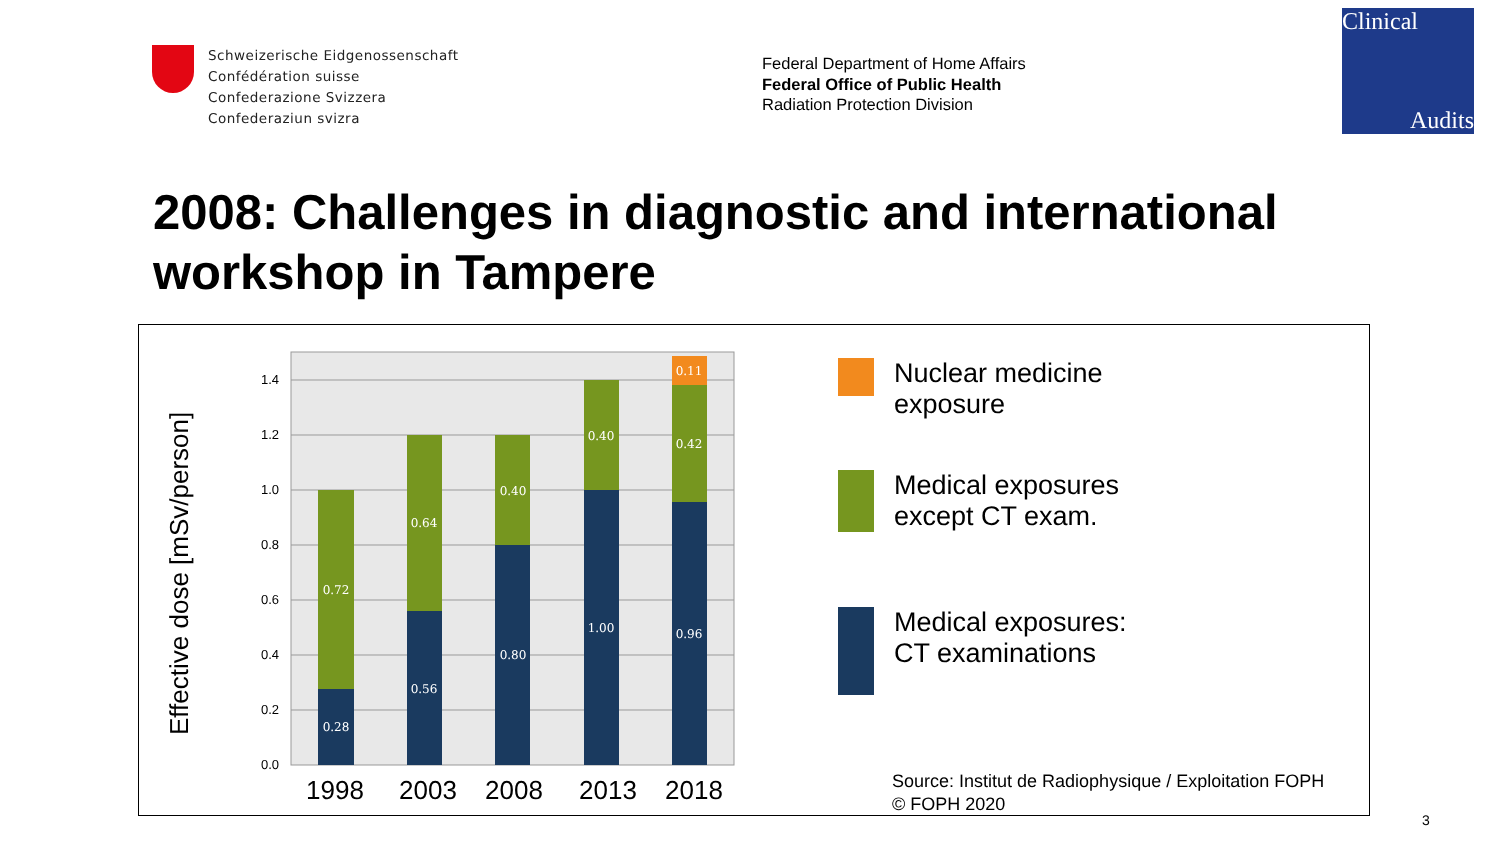Schweizerische Eidgenossenschaft
Confédération suisse
Confederazione Svizzera
Confederaziun svizra
Federal Department of Home Affairs
Federal Office of Public Health
Radiation Protection Division
Clinical
Audits
2008: Challenges in diagnostic and international workshop in Tampere
0.0
0.2
0.4
0.6
0.8
1.0
1.2
1.4
Effective dose [mSv/person]
0.28
0.72
0.56
0.64
0.80
0.40
1.00
0.40
0.96
0.42
0.11
1998
2003
2008
2013
2018
Nuclear medicine
exposure
Medical exposures
except CT exam.
Medical exposures:
CT examinations
Source: Institut de Radiophysique / Exploitation FOPH
© FOPH 2020
3